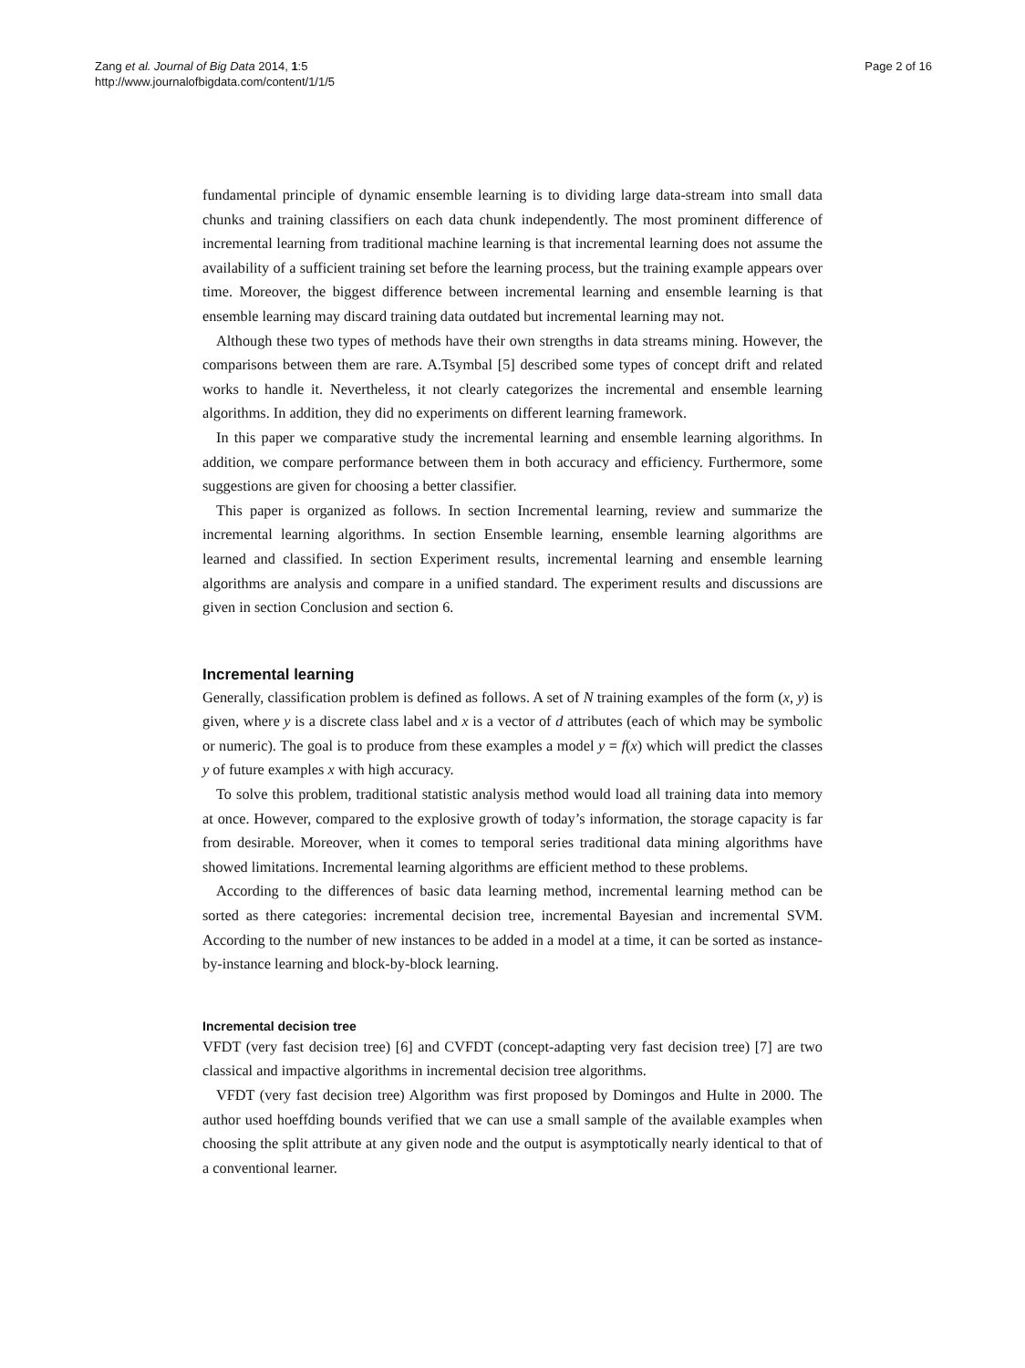Zang et al. Journal of Big Data 2014, 1:5
http://www.journalofbigdata.com/content/1/1/5
Page 2 of 16
fundamental principle of dynamic ensemble learning is to dividing large data-stream into small data chunks and training classifiers on each data chunk independently. The most prominent difference of incremental learning from traditional machine learning is that incremental learning does not assume the availability of a sufficient training set before the learning process, but the training example appears over time. Moreover, the biggest difference between incremental learning and ensemble learning is that ensemble learning may discard training data outdated but incremental learning may not.
Although these two types of methods have their own strengths in data streams mining. However, the comparisons between them are rare. A.Tsymbal [5] described some types of concept drift and related works to handle it. Nevertheless, it not clearly categorizes the incremental and ensemble learning algorithms. In addition, they did no experiments on different learning framework.
In this paper we comparative study the incremental learning and ensemble learning algorithms. In addition, we compare performance between them in both accuracy and efficiency. Furthermore, some suggestions are given for choosing a better classifier.
This paper is organized as follows. In section Incremental learning, review and summarize the incremental learning algorithms. In section Ensemble learning, ensemble learning algorithms are learned and classified. In section Experiment results, incremental learning and ensemble learning algorithms are analysis and compare in a unified standard. The experiment results and discussions are given in section Conclusion and section 6.
Incremental learning
Generally, classification problem is defined as follows. A set of N training examples of the form (x, y) is given, where y is a discrete class label and x is a vector of d attributes (each of which may be symbolic or numeric). The goal is to produce from these examples a model y = f(x) which will predict the classes y of future examples x with high accuracy.
To solve this problem, traditional statistic analysis method would load all training data into memory at once. However, compared to the explosive growth of today’s information, the storage capacity is far from desirable. Moreover, when it comes to temporal series traditional data mining algorithms have showed limitations. Incremental learning algorithms are efficient method to these problems.
According to the differences of basic data learning method, incremental learning method can be sorted as there categories: incremental decision tree, incremental Bayesian and incremental SVM. According to the number of new instances to be added in a model at a time, it can be sorted as instance-by-instance learning and block-by-block learning.
Incremental decision tree
VFDT (very fast decision tree) [6] and CVFDT (concept-adapting very fast decision tree) [7] are two classical and impactive algorithms in incremental decision tree algorithms.
VFDT (very fast decision tree) Algorithm was first proposed by Domingos and Hulte in 2000. The author used hoeffding bounds verified that we can use a small sample of the available examples when choosing the split attribute at any given node and the output is asymptotically nearly identical to that of a conventional learner.